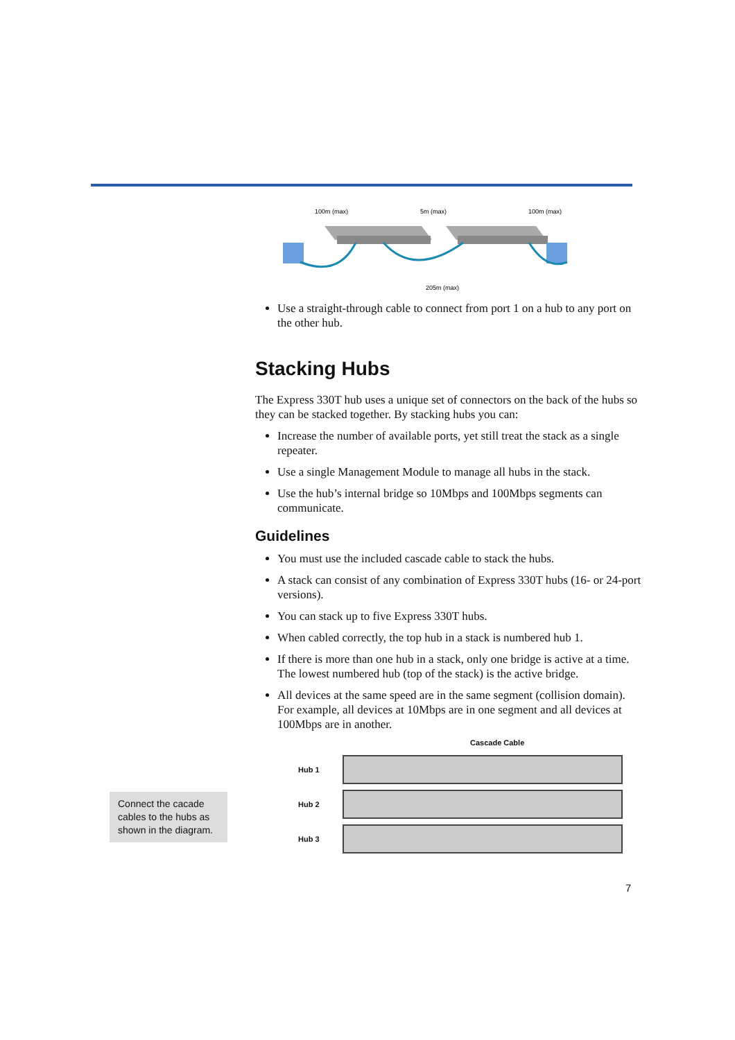100m (max)
5m (max)
100m (max)
205m (max)
Use a straight-through cable to connect from port 1 on a hub to any port on the other hub.
Stacking Hubs
The Express 330T hub uses a unique set of connectors on the back of the hubs so they can be stacked together. By stacking hubs you can:
Increase the number of available ports, yet still treat the stack as a single repeater.
Use a single Management Module to manage all hubs in the stack.
Use the hub’s internal bridge so 10Mbps and 100Mbps segments can communicate.
Guidelines
You must use the included cascade cable to stack the hubs.
A stack can consist of any combination of Express 330T hubs (16- or 24-port versions).
You can stack up to five Express 330T hubs.
When cabled correctly, the top hub in a stack is numbered hub 1.
If there is more than one hub in a stack, only one bridge is active at a time. The lowest numbered hub (top of the stack) is the active bridge.
All devices at the same speed are in the same segment (collision domain). For example, all devices at 10Mbps are in one segment and all devices at 100Mbps are in another.
Cascade Cable
Hub 1
Hub 2
Hub 3
Connect the cacade cables to the hubs as shown in the diagram.
7